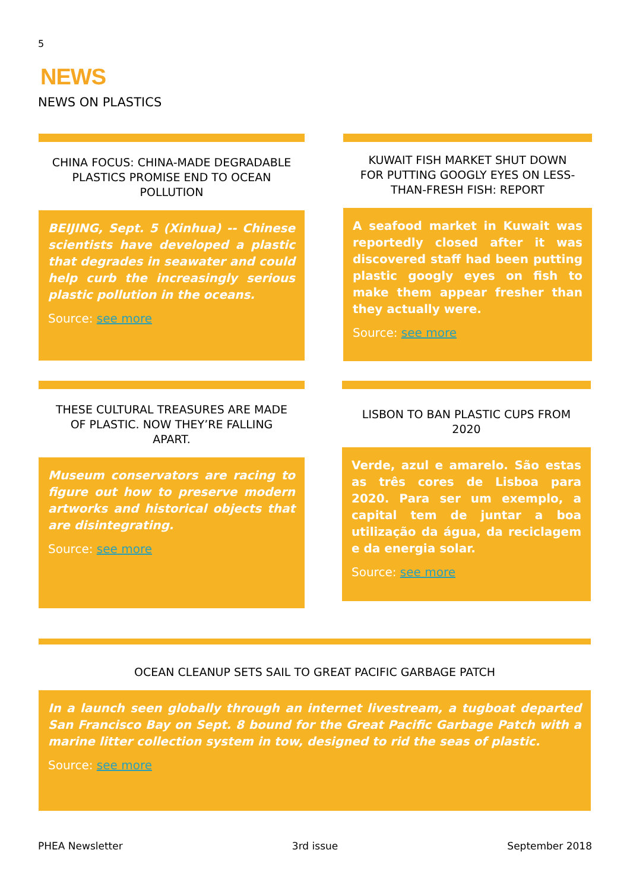5
NEWS
NEWS ON PLASTICS
CHINA FOCUS: CHINA-MADE DEGRADABLE PLASTICS PROMISE END TO OCEAN POLLUTION
BEIJING, Sept. 5 (Xinhua) -- Chinese scientists have developed a plastic that degrades in seawater and could help curb the increasingly serious plastic pollution in the oceans.
Source: see more
KUWAIT FISH MARKET SHUT DOWN FOR PUTTING GOOGLY EYES ON LESS-THAN-FRESH FISH: REPORT
A seafood market in Kuwait was reportedly closed after it was discovered staff had been putting plastic googly eyes on fish to make them appear fresher than they actually were.
Source: see more
THESE CULTURAL TREASURES ARE MADE OF PLASTIC. NOW THEY’RE FALLING APART.
Museum conservators are racing to figure out how to preserve modern artworks and historical objects that are disintegrating.
Source: see more
LISBON TO BAN PLASTIC CUPS FROM 2020
Verde, azul e amarelo. São estas as três cores de Lisboa para 2020. Para ser um exemplo, a capital tem de juntar a boa utilização da água, da reciclagem e da energia solar.
Source: see more
OCEAN CLEANUP SETS SAIL TO GREAT PACIFIC GARBAGE PATCH
In a launch seen globally through an internet livestream, a tugboat departed San Francisco Bay on Sept. 8 bound for the Great Pacific Garbage Patch with a marine litter collection system in tow, designed to rid the seas of plastic.
Source: see more
PHEA Newsletter 3rd issue September 2018